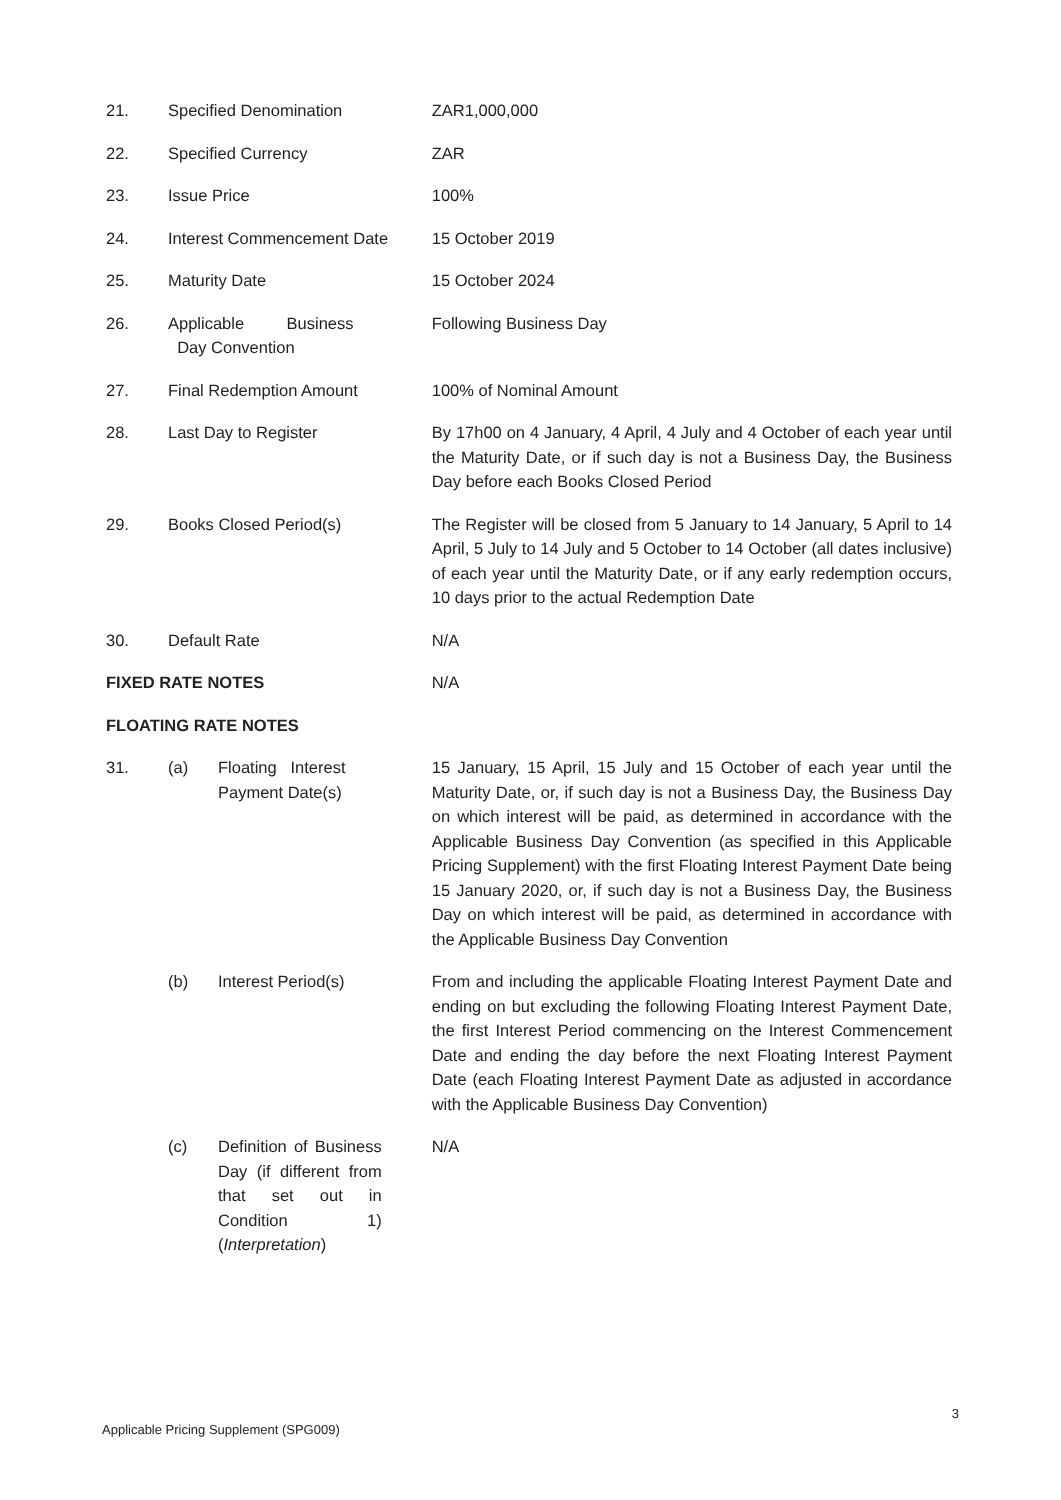| 21. | Specified Denomination | | ZAR1,000,000 |
| 22. | Specified Currency | | ZAR |
| 23. | Issue Price | | 100% |
| 24. | Interest Commencement Date | | 15 October 2019 |
| 25. | Maturity Date | | 15 October 2024 |
| 26. | Applicable Business Day Convention | | Following Business Day |
| 27. | Final Redemption Amount | | 100% of Nominal Amount |
| 28. | Last Day to Register | | By 17h00 on 4 January, 4 April, 4 July and 4 October of each year until the Maturity Date, or if such day is not a Business Day, the Business Day before each Books Closed Period |
| 29. | Books Closed Period(s) | | The Register will be closed from 5 January to 14 January, 5 April to 14 April, 5 July to 14 July and 5 October to 14 October (all dates inclusive) of each year until the Maturity Date, or if any early redemption occurs, 10 days prior to the actual Redemption Date |
| 30. | Default Rate | | N/A |
| FIXED RATE NOTES | | | N/A |
| FLOATING RATE NOTES | | | |
| 31. | (a) | Floating Interest Payment Date(s) | 15 January, 15 April, 15 July and 15 October of each year until the Maturity Date, or, if such day is not a Business Day, the Business Day on which interest will be paid, as determined in accordance with the Applicable Business Day Convention (as specified in this Applicable Pricing Supplement) with the first Floating Interest Payment Date being 15 January 2020, or, if such day is not a Business Day, the Business Day on which interest will be paid, as determined in accordance with the Applicable Business Day Convention |
| | (b) | Interest Period(s) | From and including the applicable Floating Interest Payment Date and ending on but excluding the following Floating Interest Payment Date, the first Interest Period commencing on the Interest Commencement Date and ending the day before the next Floating Interest Payment Date (each Floating Interest Payment Date as adjusted in accordance with the Applicable Business Day Convention) |
| | (c) | Definition of Business Day (if different from that set out in Condition 1) ( Interpretation ) | N/A |
3
Applicable Pricing Supplement (SPG009)